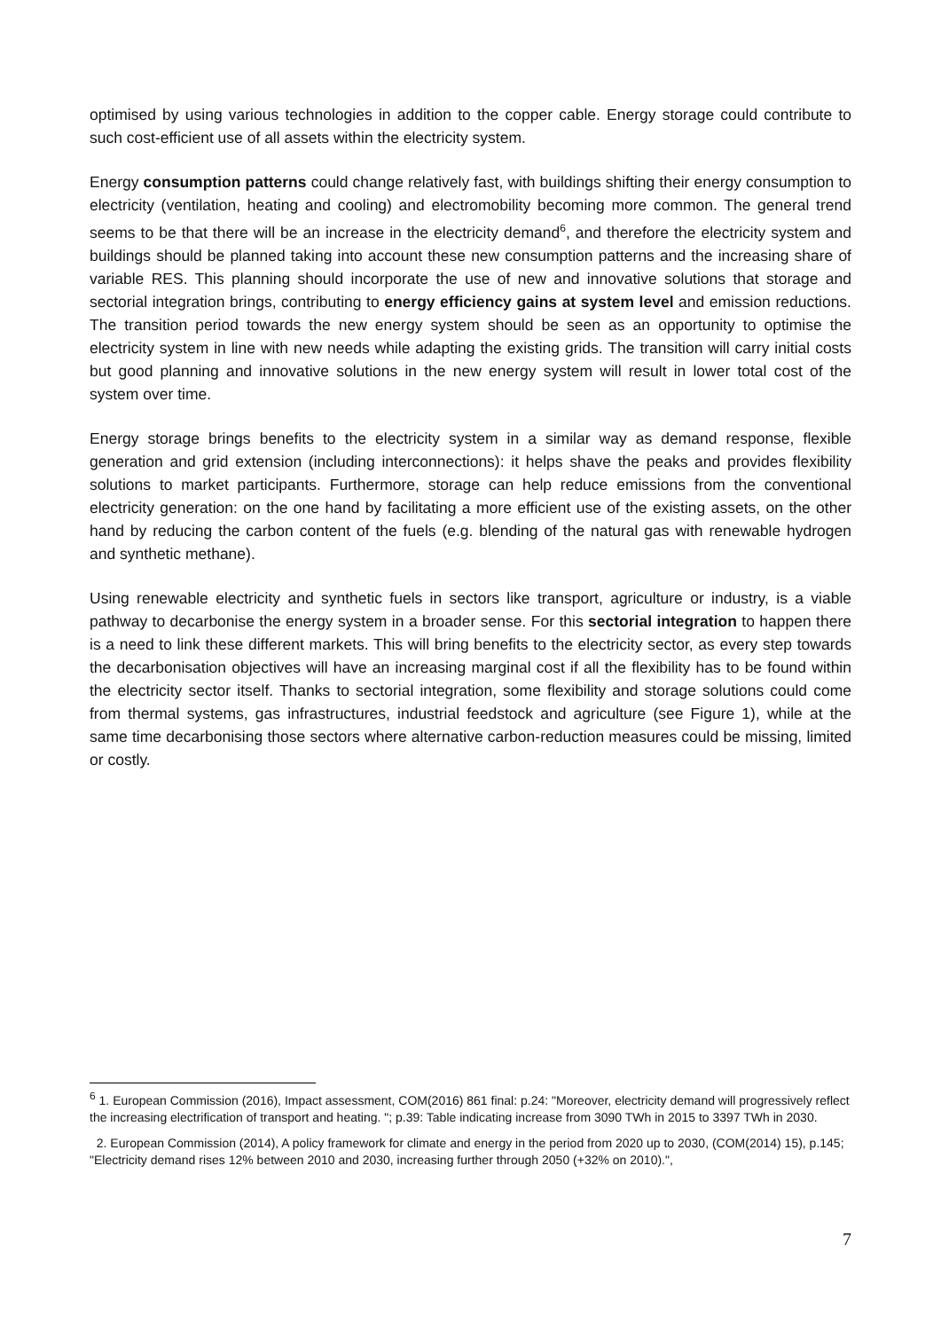optimised by using various technologies in addition to the copper cable. Energy storage could contribute to such cost-efficient use of all assets within the electricity system.
Energy consumption patterns could change relatively fast, with buildings shifting their energy consumption to electricity (ventilation, heating and cooling) and electromobility becoming more common. The general trend seems to be that there will be an increase in the electricity demand<sup>6</sup>, and therefore the electricity system and buildings should be planned taking into account these new consumption patterns and the increasing share of variable RES. This planning should incorporate the use of new and innovative solutions that storage and sectorial integration brings, contributing to energy efficiency gains at system level and emission reductions. The transition period towards the new energy system should be seen as an opportunity to optimise the electricity system in line with new needs while adapting the existing grids. The transition will carry initial costs but good planning and innovative solutions in the new energy system will result in lower total cost of the system over time.
Energy storage brings benefits to the electricity system in a similar way as demand response, flexible generation and grid extension (including interconnections): it helps shave the peaks and provides flexibility solutions to market participants. Furthermore, storage can help reduce emissions from the conventional electricity generation: on the one hand by facilitating a more efficient use of the existing assets, on the other hand by reducing the carbon content of the fuels (e.g. blending of the natural gas with renewable hydrogen and synthetic methane).
Using renewable electricity and synthetic fuels in sectors like transport, agriculture or industry, is a viable pathway to decarbonise the energy system in a broader sense. For this sectorial integration to happen there is a need to link these different markets. This will bring benefits to the electricity sector, as every step towards the decarbonisation objectives will have an increasing marginal cost if all the flexibility has to be found within the electricity sector itself. Thanks to sectorial integration, some flexibility and storage solutions could come from thermal systems, gas infrastructures, industrial feedstock and agriculture (see Figure 1), while at the same time decarbonising those sectors where alternative carbon-reduction measures could be missing, limited or costly.
<sup>6</sup> 1. European Commission (2016), Impact assessment, COM(2016) 861 final: p.24: "Moreover, electricity demand will progressively reflect the increasing electrification of transport and heating. "; p.39: Table indicating increase from 3090 TWh in 2015 to 3397 TWh in 2030.
2. European Commission (2014), A policy framework for climate and energy in the period from 2020 up to 2030, (COM(2014) 15), p.145; "Electricity demand rises 12% between 2010 and 2030, increasing further through 2050 (+32% on 2010).",
7